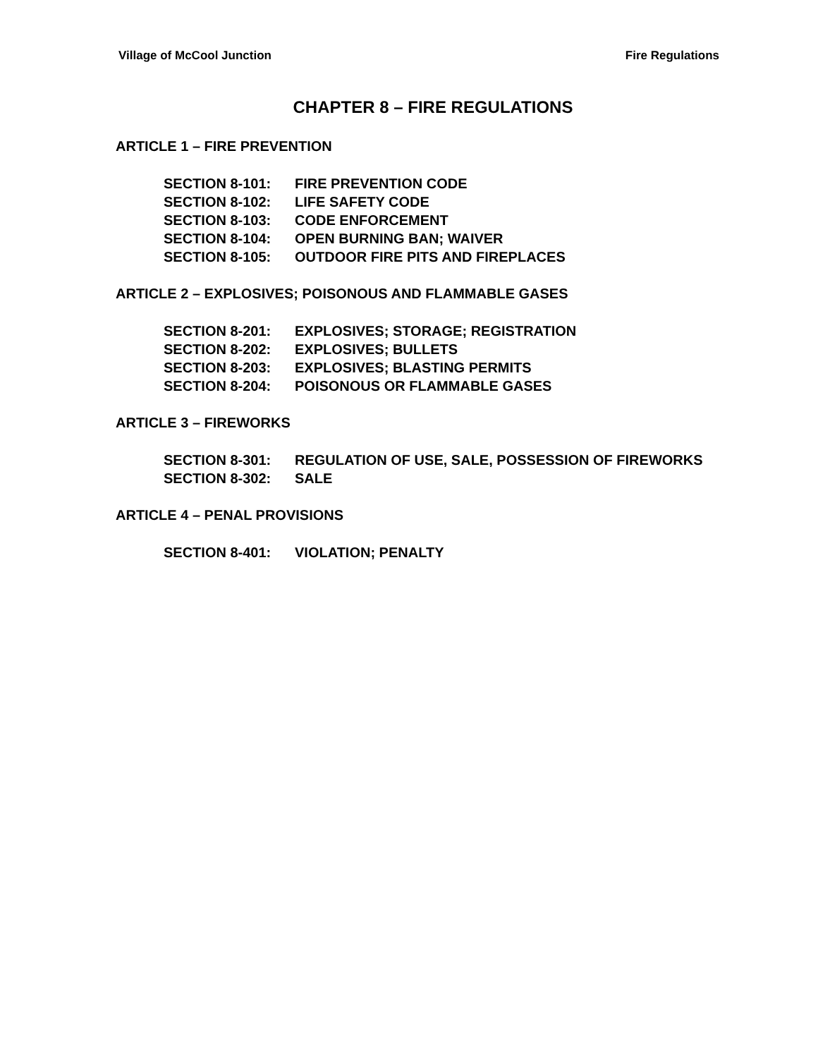Village of McCool Junction Fire Regulations
CHAPTER 8 – FIRE REGULATIONS
ARTICLE 1 – FIRE PREVENTION
SECTION 8-101: FIRE PREVENTION CODE
SECTION 8-102: LIFE SAFETY CODE
SECTION 8-103: CODE ENFORCEMENT
SECTION 8-104: OPEN BURNING BAN; WAIVER
SECTION 8-105: OUTDOOR FIRE PITS AND FIREPLACES
ARTICLE 2 – EXPLOSIVES; POISONOUS AND FLAMMABLE GASES
SECTION 8-201: EXPLOSIVES; STORAGE; REGISTRATION
SECTION 8-202: EXPLOSIVES; BULLETS
SECTION 8-203: EXPLOSIVES; BLASTING PERMITS
SECTION 8-204: POISONOUS OR FLAMMABLE GASES
ARTICLE 3 – FIREWORKS
SECTION 8-301: REGULATION OF USE, SALE, POSSESSION OF FIREWORKS
SECTION 8-302: SALE
ARTICLE 4 – PENAL PROVISIONS
SECTION 8-401: VIOLATION; PENALTY